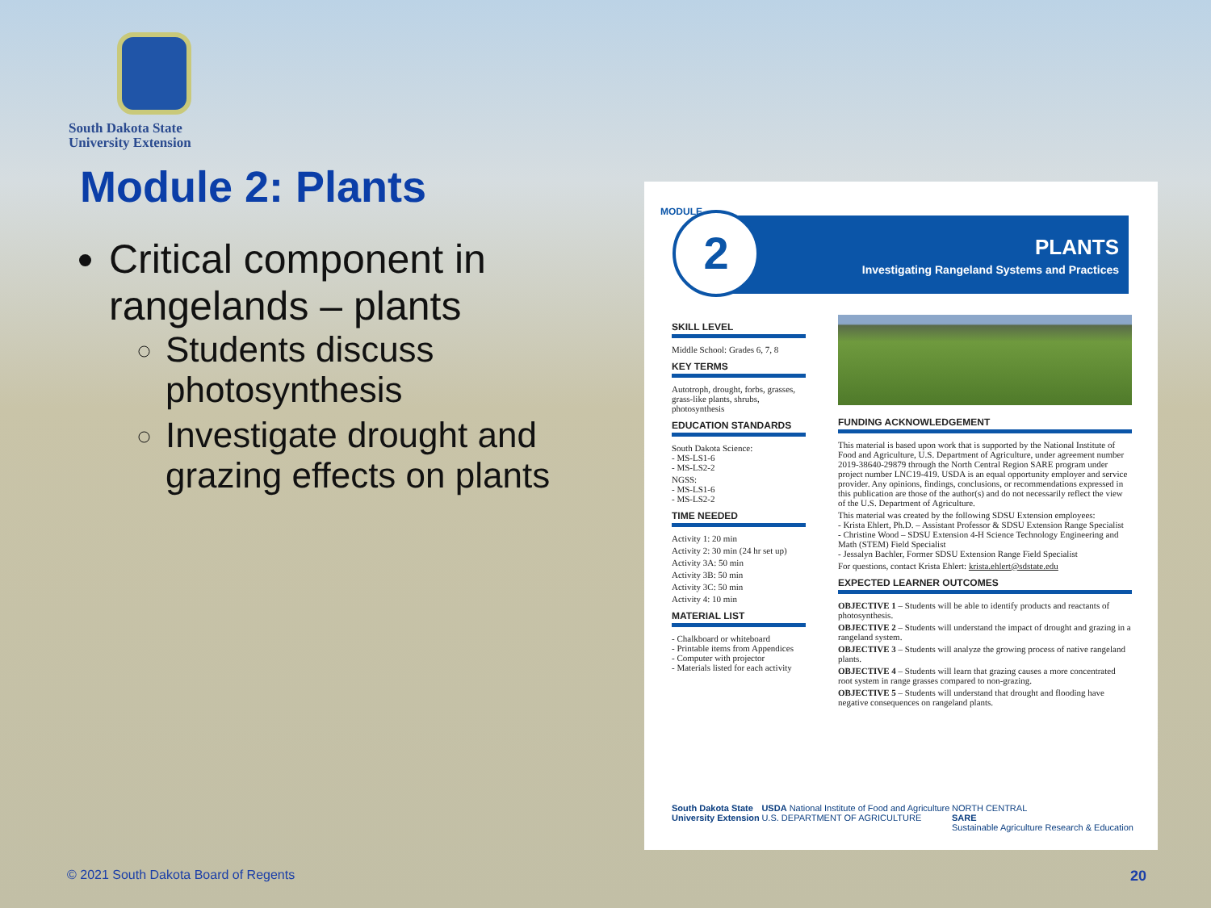South Dakota State
University Extension
Module 2: Plants
Critical component in rangelands – plants
Students discuss photosynthesis
Investigate drought and grazing effects on plants
PLANTS
Investigating Rangeland Systems and Practices
2
MODULE
SKILL LEVEL
Middle School: Grades 6, 7, 8
KEY TERMS
Autotroph, drought, forbs, grasses, grass-like plants, shrubs, photosynthesis
EDUCATION STANDARDS
South Dakota Science:
- MS-LS1-6
- MS-LS2-2
NGSS:
- MS-LS1-6
- MS-LS2-2
TIME NEEDED
Activity 1: 20 min
Activity 2: 30 min (24 hr set up)
Activity 3A: 50 min
Activity 3B: 50 min
Activity 3C: 50 min
Activity 4: 10 min
MATERIAL LIST
- Chalkboard or whiteboard
- Printable items from Appendices
- Computer with projector
- Materials listed for each activity
FUNDING ACKNOWLEDGEMENT
This material is based upon work that is supported by the National Institute of Food and Agriculture, U.S. Department of Agriculture, under agreement number 2019-38640-29879 through the North Central Region SARE program under project number LNC19-419. USDA is an equal opportunity employer and service provider. Any opinions, findings, conclusions, or recommendations expressed in this publication are those of the author(s) and do not necessarily reflect the view of the U.S. Department of Agriculture.
This material was created by the following SDSU Extension employees:
- Krista Ehlert, Ph.D. – Assistant Professor & SDSU Extension Range Specialist
- Christine Wood – SDSU Extension 4-H Science Technology Engineering and Math (STEM) Field Specialist
- Jessalyn Bachler, Former SDSU Extension Range Field Specialist
For questions, contact Krista Ehlert: krista.ehlert@sdstate.edu
EXPECTED LEARNER OUTCOMES
OBJECTIVE 1 – Students will be able to identify products and reactants of photosynthesis.
OBJECTIVE 2 – Students will understand the impact of drought and grazing in a rangeland system.
OBJECTIVE 3 – Students will analyze the growing process of native rangeland plants.
OBJECTIVE 4 – Students will learn that grazing causes a more concentrated root system in range grasses compared to non-grazing.
OBJECTIVE 5 – Students will understand that drought and flooding have negative consequences on rangeland plants.
South Dakota State
University Extension USDA National Institute of Food and Agriculture
U.S. DEPARTMENT OF AGRICULTURE NORTH CENTRAL
SARE
Sustainable Agriculture Research & Education
© 2021 South Dakota Board of Regents
20